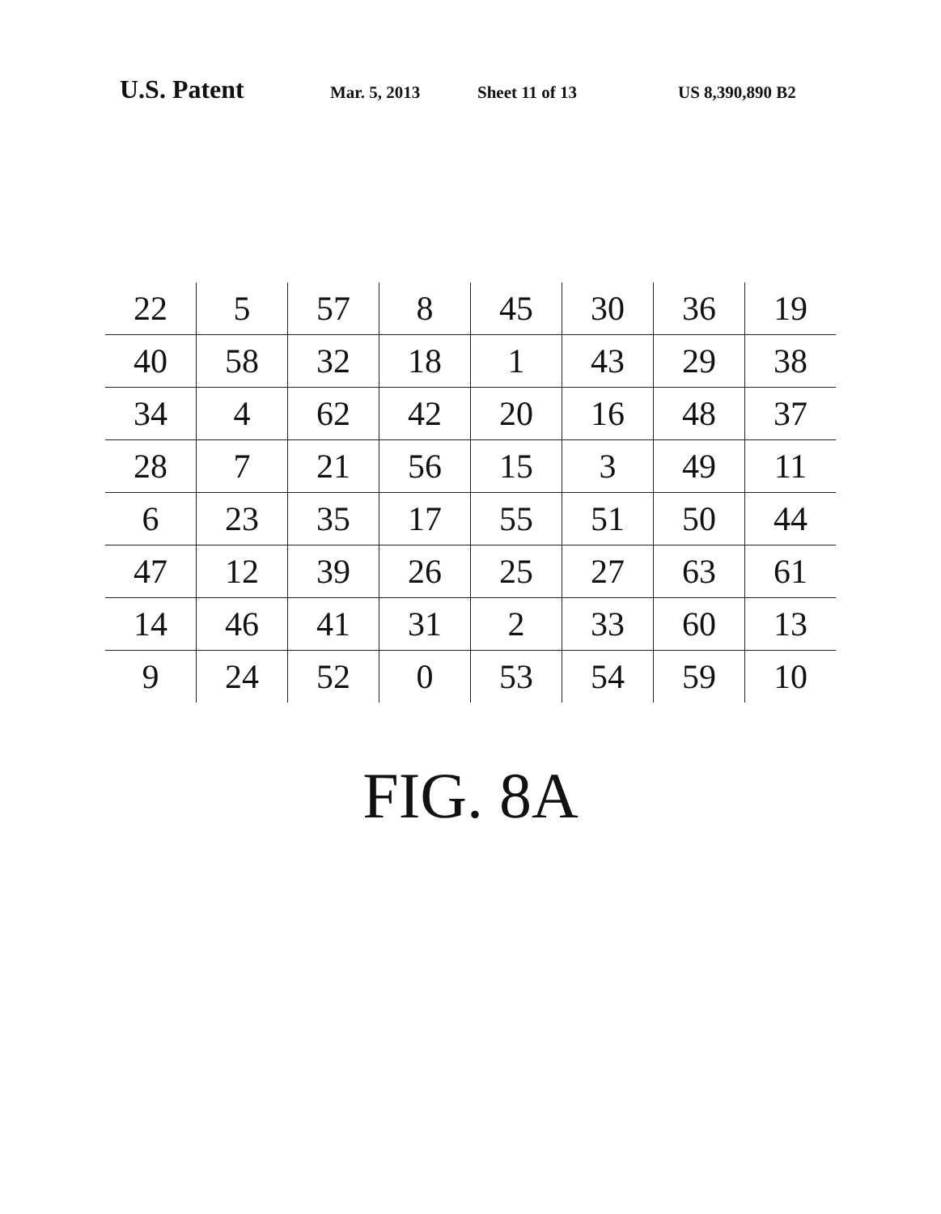U.S. Patent Mar. 5, 2013 Sheet 11 of 13 US 8,390,890 B2
| 22 | 5 | 57 | 8 | 45 | 30 | 36 | 19 |
| 40 | 58 | 32 | 18 | 1 | 43 | 29 | 38 |
| 34 | 4 | 62 | 42 | 20 | 16 | 48 | 37 |
| 28 | 7 | 21 | 56 | 15 | 3 | 49 | 11 |
| 6 | 23 | 35 | 17 | 55 | 51 | 50 | 44 |
| 47 | 12 | 39 | 26 | 25 | 27 | 63 | 61 |
| 14 | 46 | 41 | 31 | 2 | 33 | 60 | 13 |
| 9 | 24 | 52 | 0 | 53 | 54 | 59 | 10 |
FIG. 8A